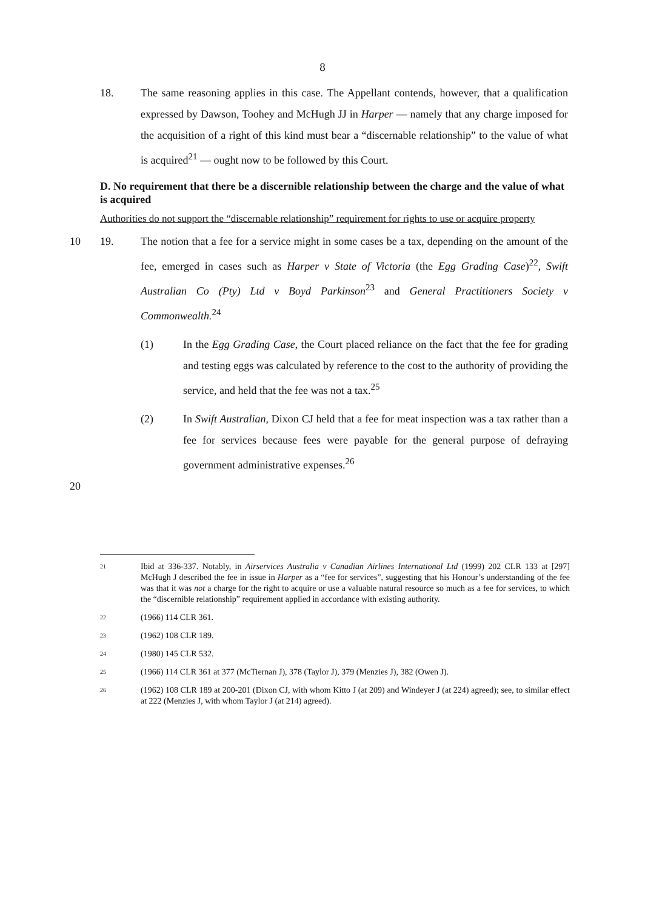8
18. The same reasoning applies in this case. The Appellant contends, however, that a qualification expressed by Dawson, Toohey and McHugh JJ in Harper — namely that any charge imposed for the acquisition of a right of this kind must bear a “discernable relationship” to the value of what is acquired<sup>21</sup> — ought now to be followed by this Court.
D. No requirement that there be a discernible relationship between the charge and the value of what is acquired
Authorities do not support the “discernable relationship” requirement for rights to use or acquire property
10 19. The notion that a fee for a service might in some cases be a tax, depending on the amount of the fee, emerged in cases such as Harper v State of Victoria (the Egg Grading Case)<sup>22</sup>, Swift Australian Co (Pty) Ltd v Boyd Parkinson<sup>23</sup> and General Practitioners Society v Commonwealth.<sup>24</sup>
(1) In the Egg Grading Case, the Court placed reliance on the fact that the fee for grading and testing eggs was calculated by reference to the cost to the authority of providing the service, and held that the fee was not a tax.<sup>25</sup>
(2) In Swift Australian, Dixon CJ held that a fee for meat inspection was a tax rather than a fee for services because fees were payable for the general purpose of defraying government administrative expenses.<sup>26</sup>
20
21
Ibid at 336-337. Notably, in Airservices Australia v Canadian Airlines International Ltd (1999) 202 CLR 133 at [297] McHugh J described the fee in issue in Harper as a “fee for services”, suggesting that his Honour’s understanding of the fee was that it was not a charge for the right to acquire or use a valuable natural resource so much as a fee for services, to which the “discernible relationship” requirement applied in accordance with existing authority.
22
(1966) 114 CLR 361.
23
(1962) 108 CLR 189.
24
(1980) 145 CLR 532.
25
(1966) 114 CLR 361 at 377 (McTiernan J), 378 (Taylor J), 379 (Menzies J), 382 (Owen J).
26
(1962) 108 CLR 189 at 200-201 (Dixon CJ, with whom Kitto J (at 209) and Windeyer J (at 224) agreed); see, to similar effect at 222 (Menzies J, with whom Taylor J (at 214) agreed).